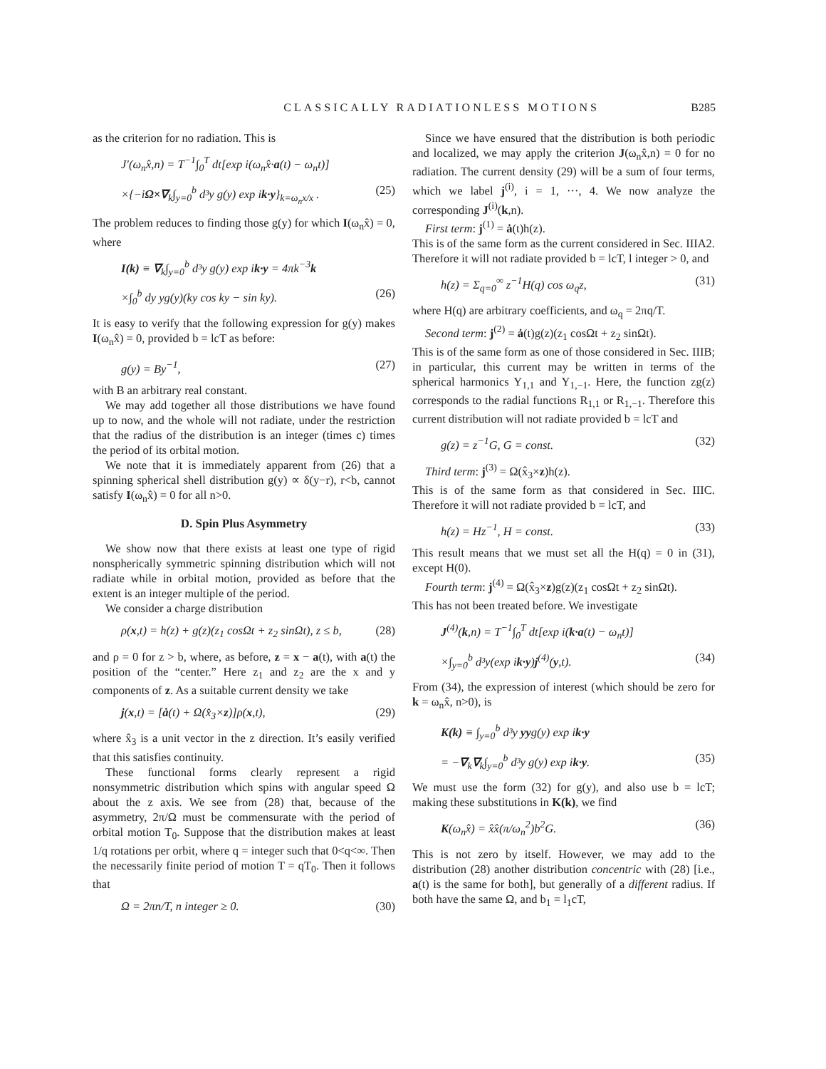CLASSICALLY RADIATIONLESS MOTIONS B285
as the criterion for no radiation. This is
J′(ω<sub>n</sub>x̂,n) = T<sup>−1</sup>∫<sub>0</sub><sup>T</sup> dt[exp i(ω<sub>n</sub>x̂·a(t) − ω<sub>n</sub>t)]
×{−iΩ×∇<sub>k</sub>∫<sub>y=0</sub><sup>b</sup> d³y g(y) exp ik·y}<sub>k=ω<sub>n</sub>x/x</sub> . (25)
The problem reduces to finding those g(y) for which I(ω<sub>n</sub>x̂) = 0, where
I(k) ≡ ∇<sub>k</sub>∫<sub>y=0</sub><sup>b</sup> d³y g(y) exp ik·y = 4πk<sup>−3</sup>k
×∫<sub>0</sub><sup>b</sup> dy yg(y)(ky cos ky − sin ky). (26)
It is easy to verify that the following expression for g(y) makes I(ω<sub>n</sub>x̂) = 0, provided b = lcT as before:
g(y) = By<sup>−1</sup>, (27)
with B an arbitrary real constant.
We may add together all those distributions we have found up to now, and the whole will not radiate, under the restriction that the radius of the distribution is an integer (times c) times the period of its orbital motion.
We note that it is immediately apparent from (26) that a spinning spherical shell distribution g(y) ∝ δ(y−r), r<b, cannot satisfy I(ω<sub>n</sub>x̂) = 0 for all n>0.
D. Spin Plus Asymmetry
We show now that there exists at least one type of rigid nonspherically symmetric spinning distribution which will not radiate while in orbital motion, provided as before that the extent is an integer multiple of the period.
We consider a charge distribution
ρ(x,t) = h(z) + g(z)(z<sub>1</sub> cosΩt + z<sub>2</sub> sinΩt), z ≤ b, (28)
and ρ = 0 for z > b, where, as before, z = x − a(t), with a(t) the position of the “center.” Here z<sub>1</sub> and z<sub>2</sub> are the x and y components of z. As a suitable current density we take
j(x,t) = [ȧ(t) + Ω(x̂<sub>3</sub>×z)]ρ(x,t), (29)
where x̂<sub>3</sub> is a unit vector in the z direction. It’s easily verified that this satisfies continuity.
These functional forms clearly represent a rigid nonsymmetric distribution which spins with angular speed Ω about the z axis. We see from (28) that, because of the asymmetry, 2π/Ω must be commensurate with the period of orbital motion T<sub>0</sub>. Suppose that the distribution makes at least 1/q rotations per orbit, where q = integer such that 0<q<∞. Then the necessarily finite period of motion T = qT<sub>0</sub>. Then it follows that
Ω = 2πn/T, n integer ≥ 0. (30)
Since we have ensured that the distribution is both periodic and localized, we may apply the criterion J(ω<sub>n</sub>x̂,n) = 0 for no radiation. The current density (29) will be a sum of four terms, which we label j<sup>(i)</sup>, i = 1, ···, 4. We now analyze the corresponding J<sup>(i)</sup>(k,n).
First term: j<sup>(1)</sup> = ȧ(t)h(z).
This is of the same form as the current considered in Sec. IIIA2. Therefore it will not radiate provided b = lcT, l integer > 0, and
h(z) = Σ<sub>q=0</sub><sup>∞</sup> z<sup>−1</sup>H(q) cos ω<sub>q</sub>z, (31)
where H(q) are arbitrary coefficients, and ω<sub>q</sub> = 2πq/T.
Second term: j<sup>(2)</sup> = ȧ(t)g(z)(z<sub>1</sub> cosΩt + z<sub>2</sub> sinΩt).
This is of the same form as one of those considered in Sec. IIIB; in particular, this current may be written in terms of the spherical harmonics Y<sub>1,1</sub> and Y<sub>1,−1</sub>. Here, the function zg(z) corresponds to the radial functions R<sub>1,1</sub> or R<sub>1,−1</sub>. Therefore this current distribution will not radiate provided b = lcT and
g(z) = z<sup>−1</sup>G, G = const. (32)
Third term: j<sup>(3)</sup> = Ω(x̂<sub>3</sub>×z)h(z).
This is of the same form as that considered in Sec. IIIC. Therefore it will not radiate provided b = lcT, and
h(z) = Hz<sup>−1</sup>, H = const. (33)
This result means that we must set all the H(q) = 0 in (31), except H(0).
Fourth term: j<sup>(4)</sup> = Ω(x̂<sub>3</sub>×z)g(z)(z<sub>1</sub> cosΩt + z<sub>2</sub> sinΩt).
This has not been treated before. We investigate
J<sup>(4)</sup>(k,n) = T<sup>−1</sup>∫<sub>0</sub><sup>T</sup> dt[exp i(k·a(t) − ω<sub>n</sub>t)]
×∫<sub>y=0</sub><sup>b</sup> d³y(exp ik·y)j<sup>(4)</sup>(y,t). (34)
From (34), the expression of interest (which should be zero for k = ω<sub>n</sub>x̂, n>0), is
K(k) ≡ ∫<sub>y=0</sub><sup>b</sup> d³y yyg(y) exp ik·y
= −∇<sub>k</sub>∇<sub>k</sub>∫<sub>y=0</sub><sup>b</sup> d³y g(y) exp ik·y. (35)
We must use the form (32) for g(y), and also use b = lcT; making these substitutions in K(k), we find
K(ω<sub>n</sub>x̂) = x̂x̂(π/ω<sub>n</sub><sup>2</sup>)b<sup>2</sup>G. (36)
This is not zero by itself. However, we may add to the distribution (28) another distribution concentric with (28) [i.e., a(t) is the same for both], but generally of a different radius. If both have the same Ω, and b<sub>1</sub> = l<sub>1</sub>cT,